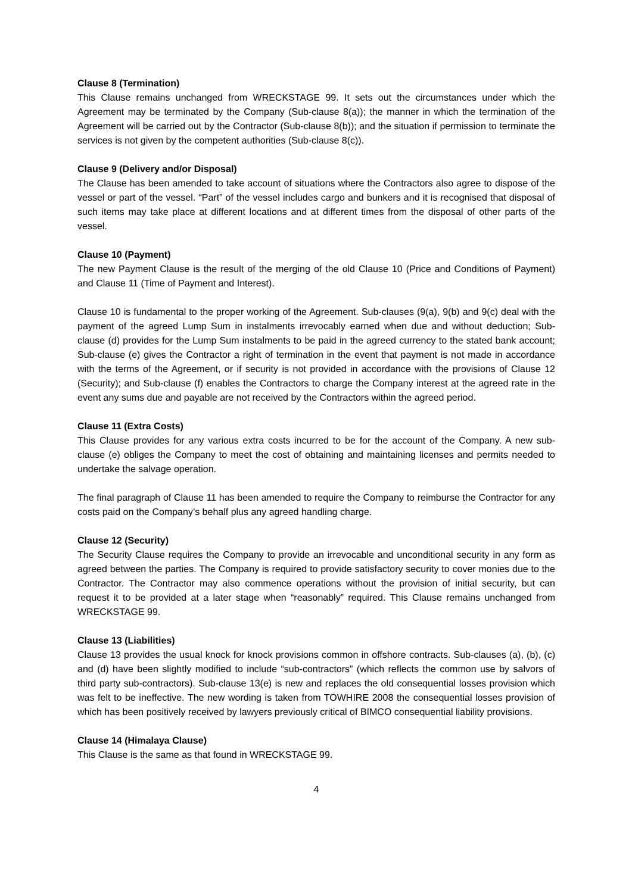Clause 8 (Termination)
This Clause remains unchanged from WRECKSTAGE 99. It sets out the circumstances under which the Agreement may be terminated by the Company (Sub-clause 8(a)); the manner in which the termination of the Agreement will be carried out by the Contractor (Sub-clause 8(b)); and the situation if permission to terminate the services is not given by the competent authorities (Sub-clause 8(c)).
Clause 9 (Delivery and/or Disposal)
The Clause has been amended to take account of situations where the Contractors also agree to dispose of the vessel or part of the vessel. “Part” of the vessel includes cargo and bunkers and it is recognised that disposal of such items may take place at different locations and at different times from the disposal of other parts of the vessel.
Clause 10 (Payment)
The new Payment Clause is the result of the merging of the old Clause 10 (Price and Conditions of Payment) and Clause 11 (Time of Payment and Interest).
Clause 10 is fundamental to the proper working of the Agreement. Sub-clauses (9(a), 9(b) and 9(c) deal with the payment of the agreed Lump Sum in instalments irrevocably earned when due and without deduction; Sub-clause (d) provides for the Lump Sum instalments to be paid in the agreed currency to the stated bank account; Sub-clause (e) gives the Contractor a right of termination in the event that payment is not made in accordance with the terms of the Agreement, or if security is not provided in accordance with the provisions of Clause 12 (Security); and Sub-clause (f) enables the Contractors to charge the Company interest at the agreed rate in the event any sums due and payable are not received by the Contractors within the agreed period.
Clause 11 (Extra Costs)
This Clause provides for any various extra costs incurred to be for the account of the Company. A new sub-clause (e) obliges the Company to meet the cost of obtaining and maintaining licenses and permits needed to undertake the salvage operation.
The final paragraph of Clause 11 has been amended to require the Company to reimburse the Contractor for any costs paid on the Company’s behalf plus any agreed handling charge.
Clause 12 (Security)
The Security Clause requires the Company to provide an irrevocable and unconditional security in any form as agreed between the parties. The Company is required to provide satisfactory security to cover monies due to the Contractor. The Contractor may also commence operations without the provision of initial security, but can request it to be provided at a later stage when “reasonably” required. This Clause remains unchanged from WRECKSTAGE 99.
Clause 13 (Liabilities)
Clause 13 provides the usual knock for knock provisions common in offshore contracts. Sub-clauses (a), (b), (c) and (d) have been slightly modified to include “sub-contractors” (which reflects the common use by salvors of third party sub-contractors). Sub-clause 13(e) is new and replaces the old consequential losses provision which was felt to be ineffective. The new wording is taken from TOWHIRE 2008 the consequential losses provision of which has been positively received by lawyers previously critical of BIMCO consequential liability provisions.
Clause 14 (Himalaya Clause)
This Clause is the same as that found in WRECKSTAGE 99.
4